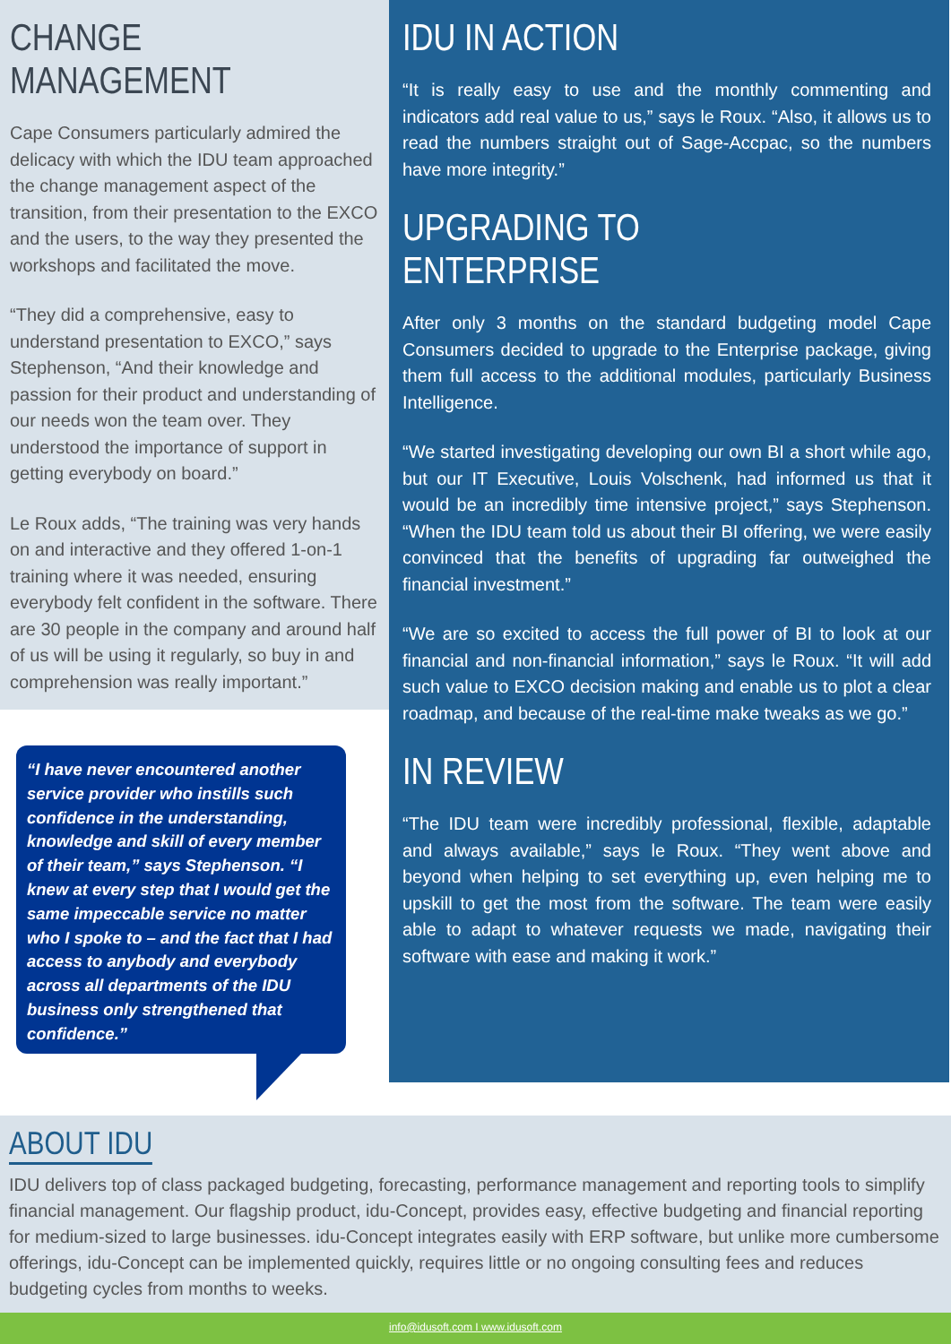CHANGE MANAGEMENT
Cape Consumers particularly admired the delicacy with which the IDU team approached the change management aspect of the transition, from their presentation to the EXCO and the users, to the way they presented the workshops and facilitated the move.
“They did a comprehensive, easy to understand presentation to EXCO,” says Stephenson, “And their knowledge and passion for their product and understanding of our needs won the team over. They understood the importance of support in getting everybody on board.”
Le Roux adds, “The training was very hands on and interactive and they offered 1-on-1 training where it was needed, ensuring everybody felt confident in the software. There are 30 people in the company and around half of us will be using it regularly, so buy in and comprehension was really important.”
“I have never encountered another service provider who instills such confidence in the understanding, knowledge and skill of every member of their team,” says Stephenson. “I knew at every step that I would get the same impeccable service no matter who I spoke to – and the fact that I had access to anybody and everybody across all departments of the IDU business only strengthened that confidence.”
IDU IN ACTION
“It is really easy to use and the monthly commenting and indicators add real value to us,” says le Roux. “Also, it allows us to read the numbers straight out of Sage-Accpac, so the numbers have more integrity.”
UPGRADING TO ENTERPRISE
After only 3 months on the standard budgeting model Cape Consumers decided to upgrade to the Enterprise package, giving them full access to the additional modules, particularly Business Intelligence.
“We started investigating developing our own BI a short while ago, but our IT Executive, Louis Volschenk, had informed us that it would be an incredibly time intensive project,” says Stephenson. “When the IDU team told us about their BI offering, we were easily convinced that the benefits of upgrading far outweighed the financial investment.”
“We are so excited to access the full power of BI to look at our financial and non-financial information,” says le Roux. “It will add such value to EXCO decision making and enable us to plot a clear roadmap, and because of the real-time make tweaks as we go.”
IN REVIEW
“The IDU team were incredibly professional, flexible, adaptable and always available,” says le Roux. “They went above and beyond when helping to set everything up, even helping me to upskill to get the most from the software. The team were easily able to adapt to whatever requests we made, navigating their software with ease and making it work.”
ABOUT IDU
IDU delivers top of class packaged budgeting, forecasting, performance management and reporting tools to simplify financial management. Our flagship product, idu-Concept, provides easy, effective budgeting and financial reporting for medium-sized to large businesses. idu-Concept integrates easily with ERP software, but unlike more cumbersome offerings, idu-Concept can be implemented quickly, requires little or no ongoing consulting fees and reduces budgeting cycles from months to weeks.
info@idusoft.com I www.idusoft.com